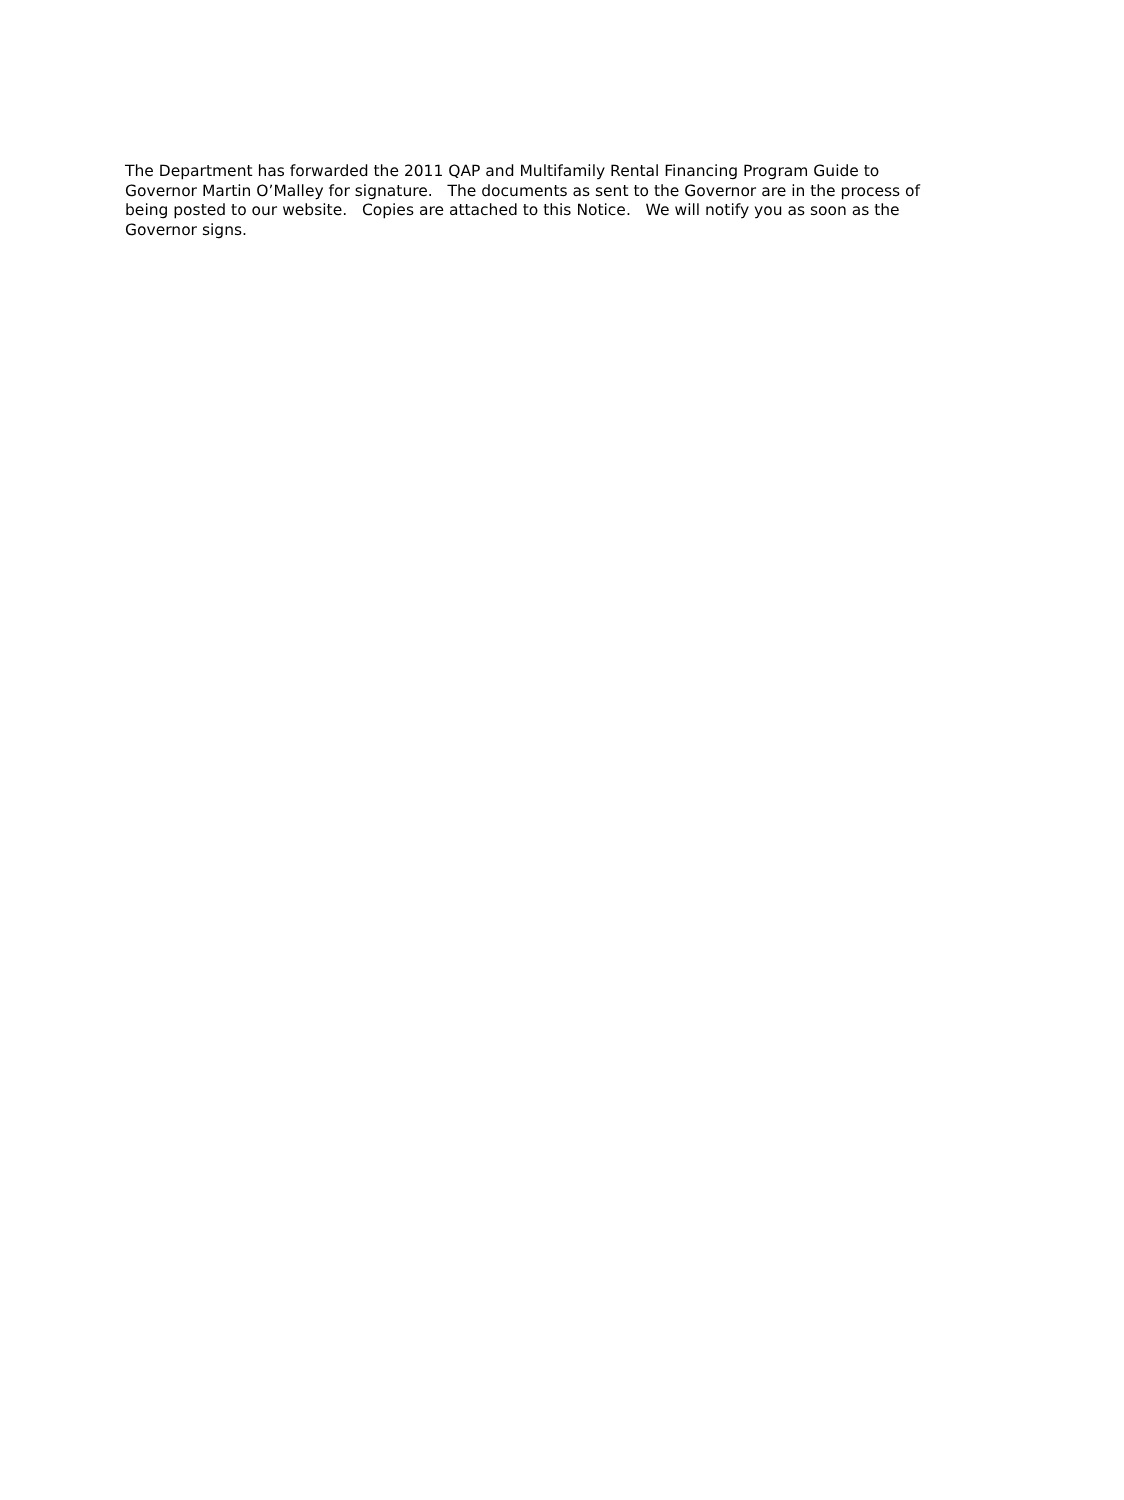The Department has forwarded the 2011 QAP and Multifamily Rental Financing Program Guide to Governor Martin O’Malley for signature. The documents as sent to the Governor are in the process of being posted to our website. Copies are attached to this Notice. We will notify you as soon as the Governor signs.